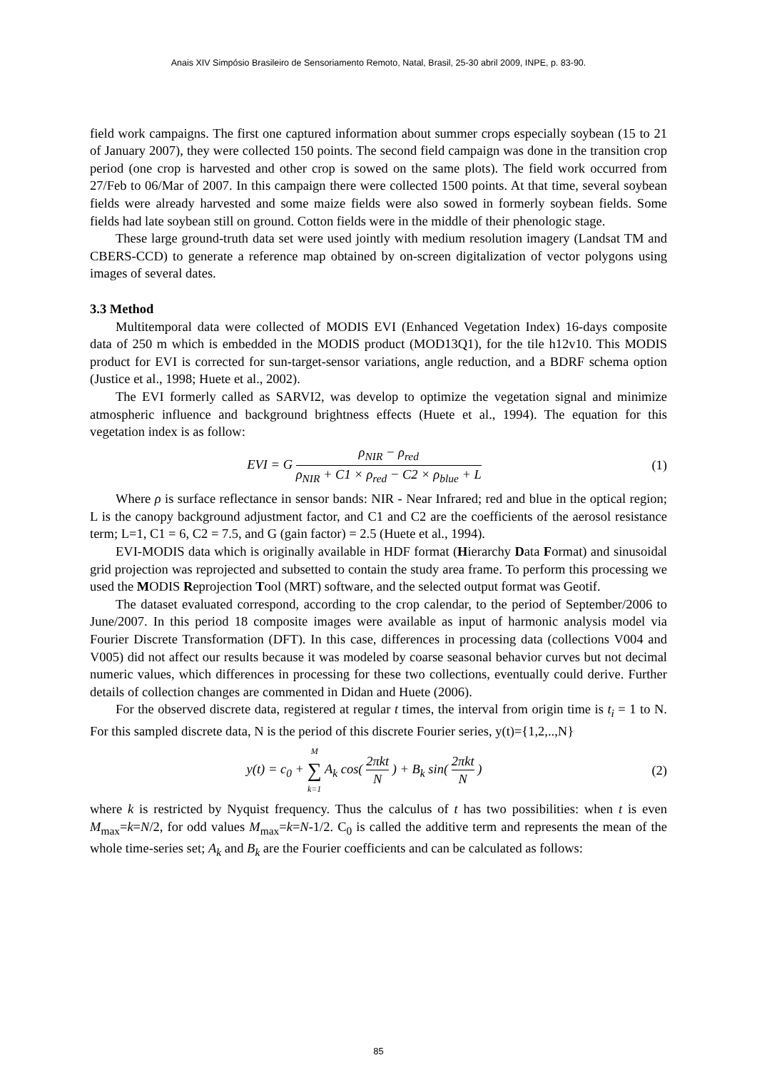Anais XIV Simpósio Brasileiro de Sensoriamento Remoto, Natal, Brasil, 25-30 abril 2009, INPE, p. 83-90.
field work campaigns. The first one captured information about summer crops especially soybean (15 to 21 of January 2007), they were collected 150 points. The second field campaign was done in the transition crop period (one crop is harvested and other crop is sowed on the same plots). The field work occurred from 27/Feb to 06/Mar of 2007. In this campaign there were collected 1500 points. At that time, several soybean fields were already harvested and some maize fields were also sowed in formerly soybean fields. Some fields had late soybean still on ground. Cotton fields were in the middle of their phenologic stage.
These large ground-truth data set were used jointly with medium resolution imagery (Landsat TM and CBERS-CCD) to generate a reference map obtained by on-screen digitalization of vector polygons using images of several dates.
3.3 Method
Multitemporal data were collected of MODIS EVI (Enhanced Vegetation Index) 16-days composite data of 250 m which is embedded in the MODIS product (MOD13Q1), for the tile h12v10. This MODIS product for EVI is corrected for sun-target-sensor variations, angle reduction, and a BDRF schema option (Justice et al., 1998; Huete et al., 2002).
The EVI formerly called as SARVI2, was develop to optimize the vegetation signal and minimize atmospheric influence and background brightness effects (Huete et al., 1994). The equation for this vegetation index is as follow:
EVI = G ρ<sub>NIR</sub> − ρ<sub>red</sub> ρ<sub>NIR</sub> + C1 × ρ<sub>red</sub> − C2 × ρ<sub>blue</sub> + L
(1)
Where ρ is surface reflectance in sensor bands: NIR - Near Infrared; red and blue in the optical region; L is the canopy background adjustment factor, and C1 and C2 are the coefficients of the aerosol resistance term; L=1, C1 = 6, C2 = 7.5, and G (gain factor) = 2.5 (Huete et al., 1994).
EVI-MODIS data which is originally available in HDF format (Hierarchy Data Format) and sinusoidal grid projection was reprojected and subsetted to contain the study area frame. To perform this processing we used the MODIS Reprojection Tool (MRT) software, and the selected output format was Geotif.
The dataset evaluated correspond, according to the crop calendar, to the period of September/2006 to June/2007. In this period 18 composite images were available as input of harmonic analysis model via Fourier Discrete Transformation (DFT). In this case, differences in processing data (collections V004 and V005) did not affect our results because it was modeled by coarse seasonal behavior curves but not decimal numeric values, which differences in processing for these two collections, eventually could derive. Further details of collection changes are commented in Didan and Huete (2006).
For the observed discrete data, registered at regular t times, the interval from origin time is t<sub>i</sub> = 1 to N. For this sampled discrete data, N is the period of this discrete Fourier series, y(t)={1,2,..,N}
y(t) = c<sub>0</sub> + M ∑ k=1 A<sub>k</sub> cos( 2πkt N ) + B<sub>k</sub> sin( 2πkt N )
(2)
where k is restricted by Nyquist frequency. Thus the calculus of t has two possibilities: when t is even M<sub>max</sub>=k=N/2, for odd values M<sub>max</sub>=k=N-1/2. C<sub>0</sub> is called the additive term and represents the mean of the whole time-series set; A<sub>k</sub> and B<sub>k</sub> are the Fourier coefficients and can be calculated as follows:
85